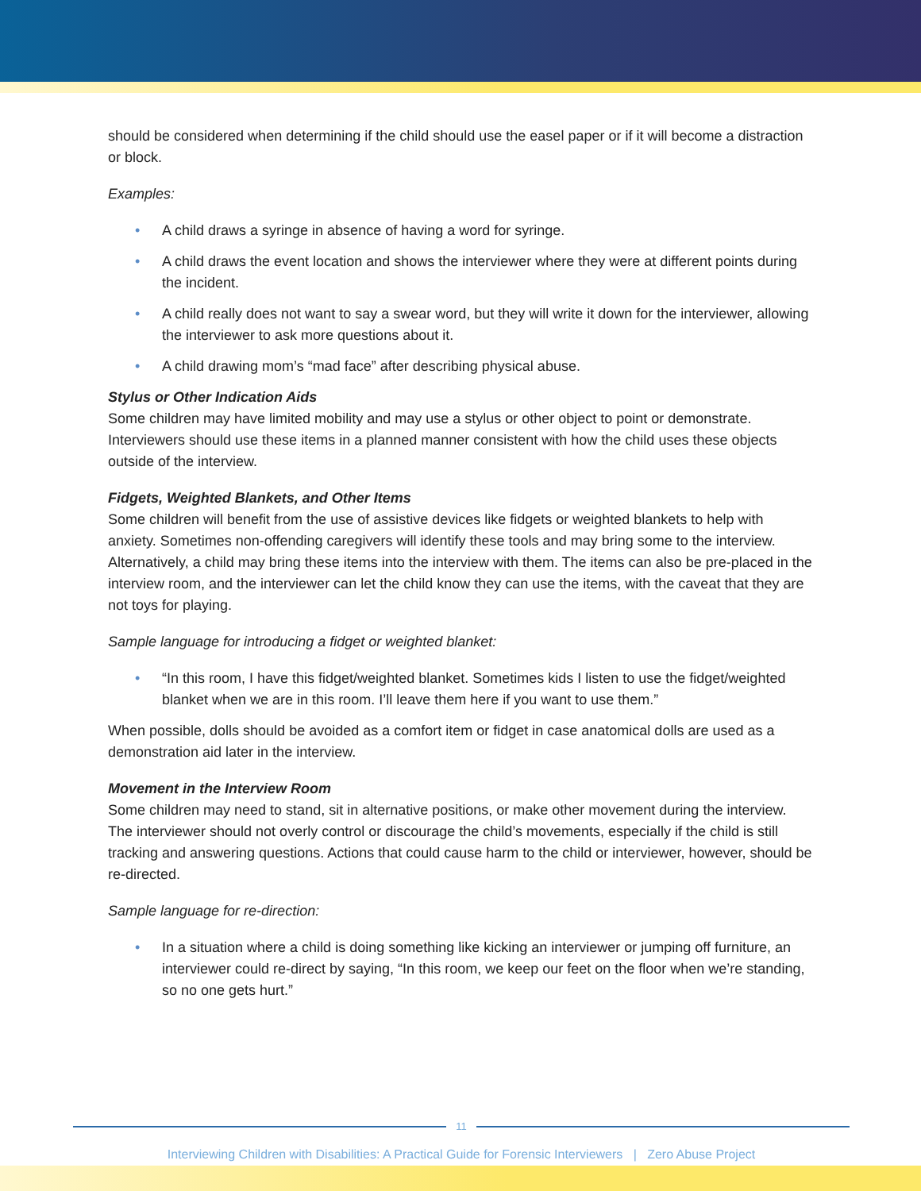should be considered when determining if the child should use the easel paper or if it will become a distraction or block.
Examples:
• A child draws a syringe in absence of having a word for syringe.
• A child draws the event location and shows the interviewer where they were at different points during the incident.
• A child really does not want to say a swear word, but they will write it down for the interviewer, allowing the interviewer to ask more questions about it.
• A child drawing mom’s “mad face” after describing physical abuse.
Stylus or Other Indication Aids
Some children may have limited mobility and may use a stylus or other object to point or demonstrate. Interviewers should use these items in a planned manner consistent with how the child uses these objects outside of the interview.
Fidgets, Weighted Blankets, and Other Items
Some children will benefit from the use of assistive devices like fidgets or weighted blankets to help with anxiety. Sometimes non-offending caregivers will identify these tools and may bring some to the interview. Alternatively, a child may bring these items into the interview with them. The items can also be pre-placed in the interview room, and the interviewer can let the child know they can use the items, with the caveat that they are not toys for playing.
Sample language for introducing a fidget or weighted blanket:
• “In this room, I have this fidget/weighted blanket. Sometimes kids I listen to use the fidget/weighted blanket when we are in this room. I’ll leave them here if you want to use them.”
When possible, dolls should be avoided as a comfort item or fidget in case anatomical dolls are used as a demonstration aid later in the interview.
Movement in the Interview Room
Some children may need to stand, sit in alternative positions, or make other movement during the interview. The interviewer should not overly control or discourage the child’s movements, especially if the child is still tracking and answering questions. Actions that could cause harm to the child or interviewer, however, should be re-directed.
Sample language for re-direction:
• In a situation where a child is doing something like kicking an interviewer or jumping off furniture, an interviewer could re-direct by saying, “In this room, we keep our feet on the floor when we’re standing, so no one gets hurt.”
11
Interviewing Children with Disabilities: A Practical Guide for Forensic Interviewers | Zero Abuse Project